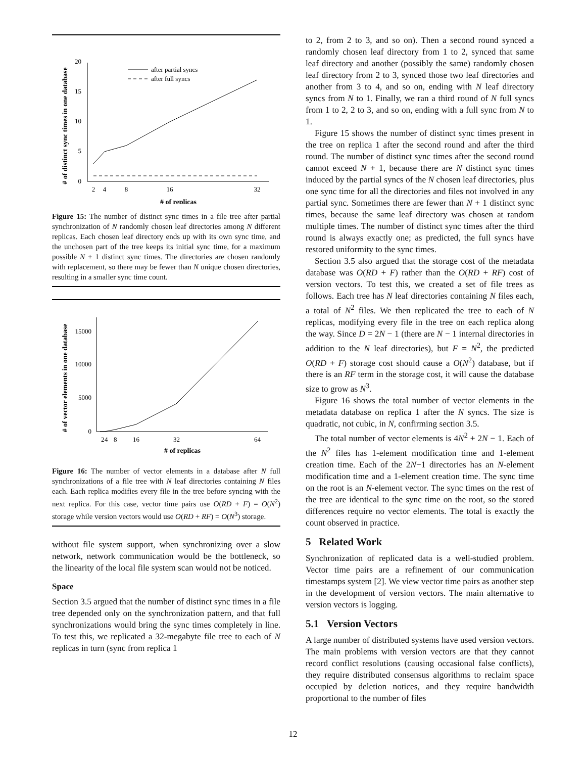# of distinct sync times in one database
20
15
10
5
0
2
4
8
16
32
# of replicas
after partial syncs
after full syncs
Figure 15: The number of distinct sync times in a file tree after partial synchronization of N randomly chosen leaf directories among N different replicas. Each chosen leaf directory ends up with its own sync time, and the unchosen part of the tree keeps its initial sync time, for a maximum possible N + 1 distinct sync times. The directories are chosen randomly with replacement, so there may be fewer than N unique chosen directories, resulting in a smaller sync time count.
# of vector elements in one database
15000
10000
5000
0
2
4
8
16
32
64
# of replicas
Figure 16: The number of vector elements in a database after N full synchronizations of a file tree with N leaf directories containing N files each. Each replica modifies every file in the tree before syncing with the next replica. For this case, vector time pairs use O(RD + F) = O(N<sup>2</sup>) storage while version vectors would use O(RD + RF) = O(N<sup>3</sup>) storage.
without file system support, when synchronizing over a slow network, network communication would be the bottleneck, so the linearity of the local file system scan would not be noticed.
Space
Section 3.5 argued that the number of distinct sync times in a file tree depended only on the synchronization pattern, and that full synchronizations would bring the sync times completely in line. To test this, we replicated a 32-megabyte file tree to each of N replicas in turn (sync from replica 1
to 2, from 2 to 3, and so on). Then a second round synced a randomly chosen leaf directory from 1 to 2, synced that same leaf directory and another (possibly the same) randomly chosen leaf directory from 2 to 3, synced those two leaf directories and another from 3 to 4, and so on, ending with N leaf directory syncs from N to 1. Finally, we ran a third round of N full syncs from 1 to 2, 2 to 3, and so on, ending with a full sync from N to 1.
Figure 15 shows the number of distinct sync times present in the tree on replica 1 after the second round and after the third round. The number of distinct sync times after the second round cannot exceed N + 1, because there are N distinct sync times induced by the partial syncs of the N chosen leaf directories, plus one sync time for all the directories and files not involved in any partial sync. Sometimes there are fewer than N + 1 distinct sync times, because the same leaf directory was chosen at random multiple times. The number of distinct sync times after the third round is always exactly one; as predicted, the full syncs have restored uniformity to the sync times.
Section 3.5 also argued that the storage cost of the metadata database was O(RD + F) rather than the O(RD + RF) cost of version vectors. To test this, we created a set of file trees as follows. Each tree has N leaf directories containing N files each, a total of N<sup>2</sup> files. We then replicated the tree to each of N replicas, modifying every file in the tree on each replica along the way. Since D = 2N − 1 (there are N − 1 internal directories in addition to the N leaf directories), but F = N<sup>2</sup>, the predicted O(RD + F) storage cost should cause a O(N<sup>2</sup>) database, but if there is an RF term in the storage cost, it will cause the database size to grow as N<sup>3</sup>.
Figure 16 shows the total number of vector elements in the metadata database on replica 1 after the N syncs. The size is quadratic, not cubic, in N, confirming section 3.5.
The total number of vector elements is 4N<sup>2</sup> + 2N − 1. Each of the N<sup>2</sup> files has 1-element modification time and 1-element creation time. Each of the 2N−1 directories has an N-element modification time and a 1-element creation time. The sync time on the root is an N-element vector. The sync times on the rest of the tree are identical to the sync time on the root, so the stored differences require no vector elements. The total is exactly the count observed in practice.
5 Related Work
Synchronization of replicated data is a well-studied problem. Vector time pairs are a refinement of our communication timestamps system [2]. We view vector time pairs as another step in the development of version vectors. The main alternative to version vectors is logging.
5.1 Version Vectors
A large number of distributed systems have used version vectors. The main problems with version vectors are that they cannot record conflict resolutions (causing occasional false conflicts), they require distributed consensus algorithms to reclaim space occupied by deletion notices, and they require bandwidth proportional to the number of files
12